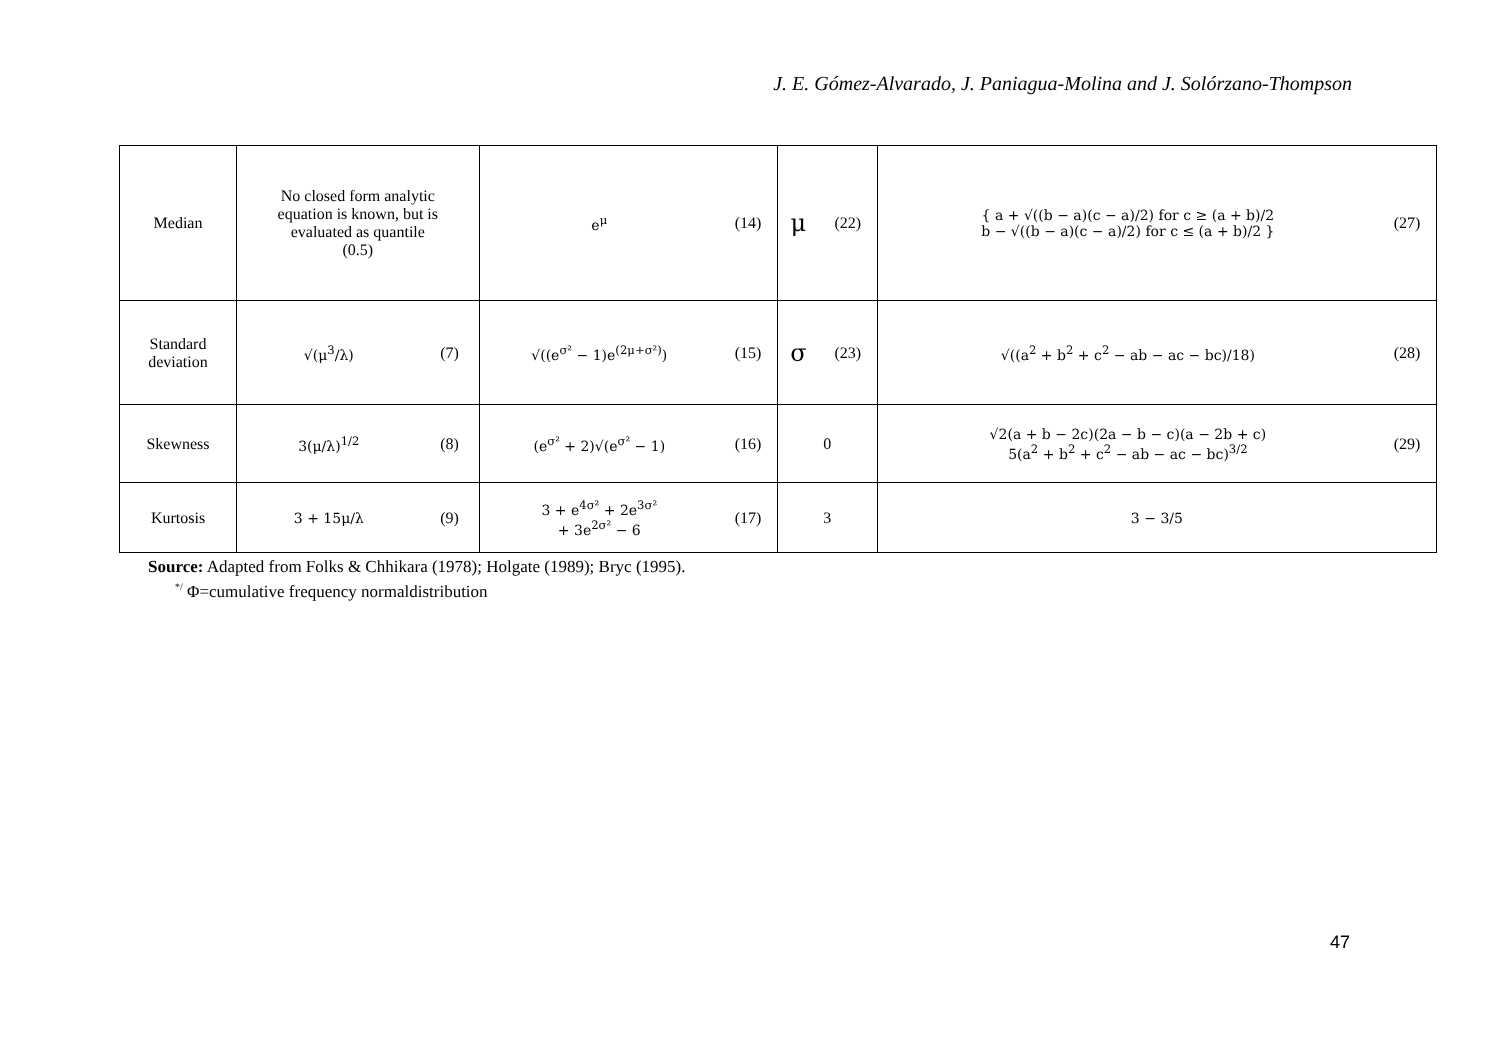J. E. Gómez-Alvarado, J. Paniagua-Molina and J. Solórzano-Thompson
| Median | No closed form analytic equation is known, but is evaluated as quantile (0.5) | | e<sup>μ</sup> | (14) | μ | (22) | { a + √((b − a)(c − a)/2) for c ≥ (a + b)/2 b − √((b − a)(c − a)/2) for c ≤ (a + b)/2 } | (27) |
| Standard deviation | √(μ<sup>3</sup>/λ) | (7) | √((e<sup>σ²</sup> − 1)e<sup>(2μ+σ²)</sup>) | (15) | σ | (23) | √((a<sup>2</sup> + b<sup>2</sup> + c<sup>2</sup> − ab − ac − bc)/18) | (28) |
| Skewness | 3(μ/λ)<sup>1/2</sup> | (8) | (e<sup>σ²</sup> + 2)√(e<sup>σ²</sup> − 1) | (16) | 0 | | √2(a + b − 2c)(2a − b − c)(a − 2b + c) 5(a<sup>2</sup> + b<sup>2</sup> + c<sup>2</sup> − ab − ac − bc)<sup>3/2</sup> | (29) |
| Kurtosis | 3 + 15μ/λ | (9) | 3 + e<sup>4σ²</sup> + 2e<sup>3σ²</sup> + 3e<sup>2σ²</sup> − 6 | (17) | 3 | | 3 − 3/5 | |
Source: Adapted from Folks & Chhikara (1978); Holgate (1989); Bryc (1995).
<sup>*/</sup> Φ=cumulative frequency normaldistribution
47